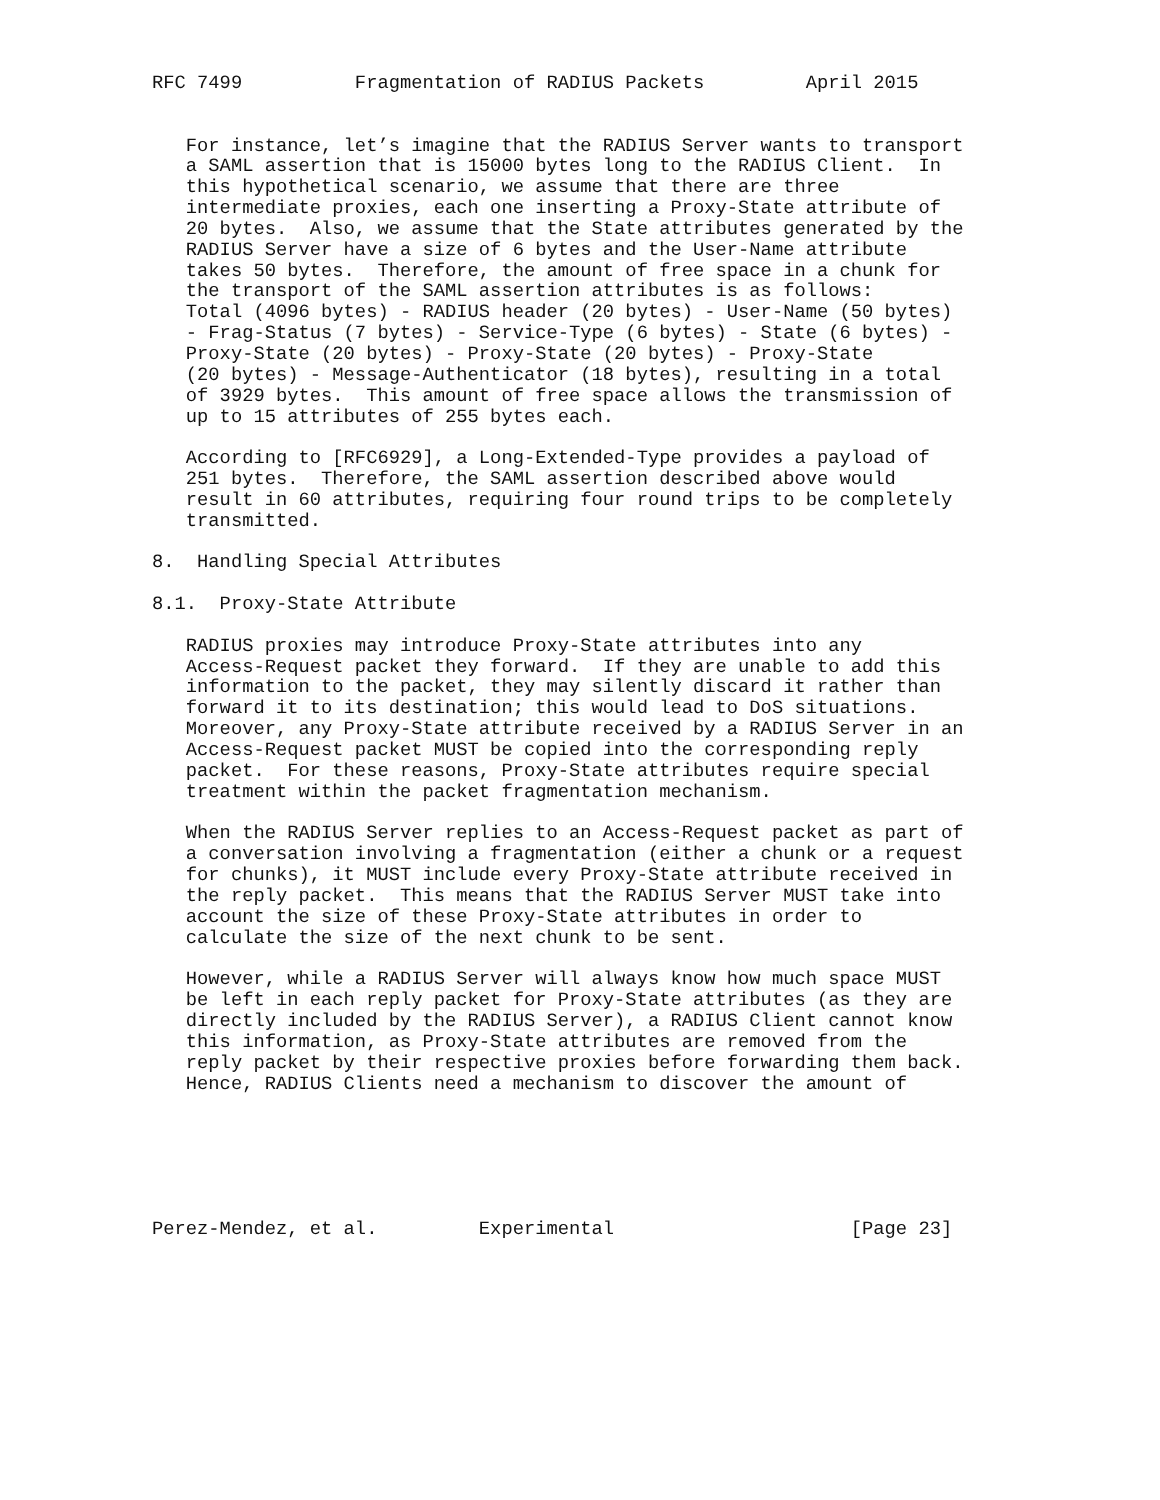RFC 7499          Fragmentation of RADIUS Packets         April 2015


   For instance, let’s imagine that the RADIUS Server wants to transport
   a SAML assertion that is 15000 bytes long to the RADIUS Client.  In
   this hypothetical scenario, we assume that there are three
   intermediate proxies, each one inserting a Proxy-State attribute of
   20 bytes.  Also, we assume that the State attributes generated by the
   RADIUS Server have a size of 6 bytes and the User-Name attribute
   takes 50 bytes.  Therefore, the amount of free space in a chunk for
   the transport of the SAML assertion attributes is as follows:
   Total (4096 bytes) - RADIUS header (20 bytes) - User-Name (50 bytes)
   - Frag-Status (7 bytes) - Service-Type (6 bytes) - State (6 bytes) -
   Proxy-State (20 bytes) - Proxy-State (20 bytes) - Proxy-State
   (20 bytes) - Message-Authenticator (18 bytes), resulting in a total
   of 3929 bytes.  This amount of free space allows the transmission of
   up to 15 attributes of 255 bytes each.

   According to [RFC6929], a Long-Extended-Type provides a payload of
   251 bytes.  Therefore, the SAML assertion described above would
   result in 60 attributes, requiring four round trips to be completely
   transmitted.

8.  Handling Special Attributes

8.1.  Proxy-State Attribute

   RADIUS proxies may introduce Proxy-State attributes into any
   Access-Request packet they forward.  If they are unable to add this
   information to the packet, they may silently discard it rather than
   forward it to its destination; this would lead to DoS situations.
   Moreover, any Proxy-State attribute received by a RADIUS Server in an
   Access-Request packet MUST be copied into the corresponding reply
   packet.  For these reasons, Proxy-State attributes require special
   treatment within the packet fragmentation mechanism.

   When the RADIUS Server replies to an Access-Request packet as part of
   a conversation involving a fragmentation (either a chunk or a request
   for chunks), it MUST include every Proxy-State attribute received in
   the reply packet.  This means that the RADIUS Server MUST take into
   account the size of these Proxy-State attributes in order to
   calculate the size of the next chunk to be sent.

   However, while a RADIUS Server will always know how much space MUST
   be left in each reply packet for Proxy-State attributes (as they are
   directly included by the RADIUS Server), a RADIUS Client cannot know
   this information, as Proxy-State attributes are removed from the
   reply packet by their respective proxies before forwarding them back.
   Hence, RADIUS Clients need a mechanism to discover the amount of






Perez-Mendez, et al.         Experimental                     [Page 23]